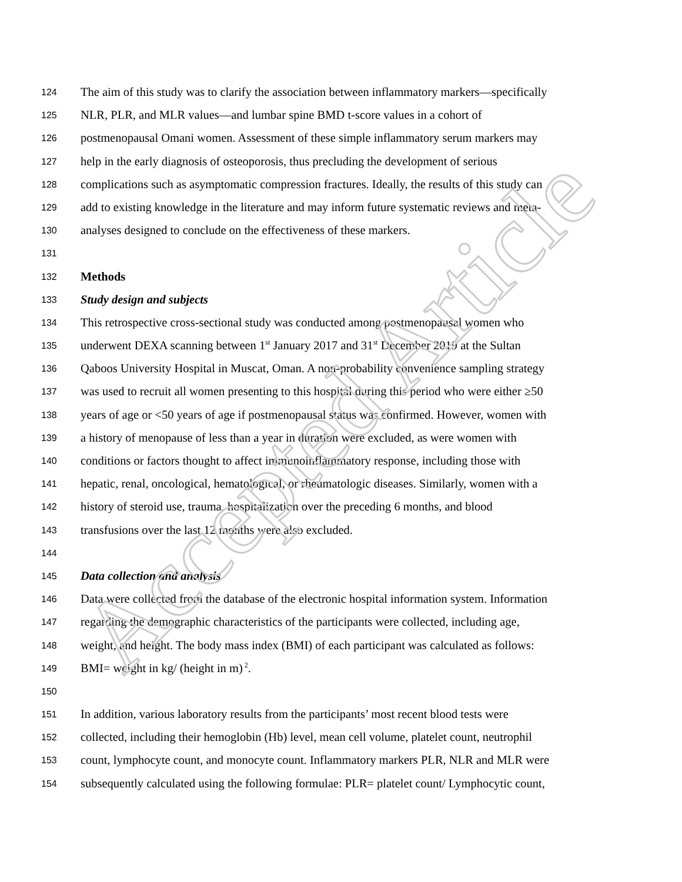Accepted Article
124 The aim of this study was to clarify the association between inflammatory markers—specifically
125 NLR, PLR, and MLR values—and lumbar spine BMD t-score values in a cohort of
126 postmenopausal Omani women. Assessment of these simple inflammatory serum markers may
127 help in the early diagnosis of osteoporosis, thus precluding the development of serious
128 complications such as asymptomatic compression fractures. Ideally, the results of this study can
129 add to existing knowledge in the literature and may inform future systematic reviews and meta-
130 analyses designed to conclude on the effectiveness of these markers.
131
132 Methods
133 Study design and subjects
134 This retrospective cross-sectional study was conducted among postmenopausal women who
135 underwent DEXA scanning between 1<sup>st</sup> January 2017 and 31<sup>st</sup> December 2019 at the Sultan
136 Qaboos University Hospital in Muscat, Oman. A non-probability convenience sampling strategy
137 was used to recruit all women presenting to this hospital during this period who were either ≥50
138 years of age or <50 years of age if postmenopausal status was confirmed. However, women with
139 a history of menopause of less than a year in duration were excluded, as were women with
140 conditions or factors thought to affect immunoinflammatory response, including those with
141 hepatic, renal, oncological, hematological, or rheumatologic diseases. Similarly, women with a
142 history of steroid use, trauma, hospitalization over the preceding 6 months, and blood
143 transfusions over the last 12 months were also excluded.
144
145 Data collection and analysis
146 Data were collected from the database of the electronic hospital information system. Information
147 regarding the demographic characteristics of the participants were collected, including age,
148 weight, and height. The body mass index (BMI) of each participant was calculated as follows:
149 BMI= weight in kg/ (height in m)<sup>2</sup>.
150
151 In addition, various laboratory results from the participants’ most recent blood tests were
152 collected, including their hemoglobin (Hb) level, mean cell volume, platelet count, neutrophil
153 count, lymphocyte count, and monocyte count. Inflammatory markers PLR, NLR and MLR were
154 subsequently calculated using the following formulae: PLR= platelet count/ Lymphocytic count,